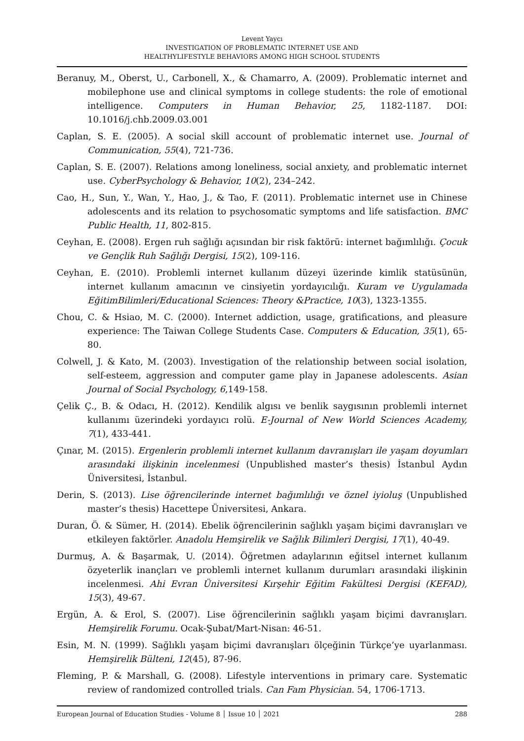Levent Yaycı
INVESTIGATION OF PROBLEMATIC INTERNET USE AND
HEALTHYLIFESTYLE BEHAVIORS AMONG HIGH SCHOOL STUDENTS
Beranuy, M., Oberst, U., Carbonell, X., & Chamarro, A. (2009). Problematic internet and mobilephone use and clinical symptoms in college students: the role of emotional intelligence. Computers in Human Behavior, 25, 1182-1187. DOI: 10.1016/j.chb.2009.03.001
Caplan, S. E. (2005). A social skill account of problematic internet use. Journal of Communication, 55(4), 721-736.
Caplan, S. E. (2007). Relations among loneliness, social anxiety, and problematic internet use. CyberPsychology & Behavior, 10(2), 234–242.
Cao, H., Sun, Y., Wan, Y., Hao, J., & Tao, F. (2011). Problematic internet use in Chinese adolescents and its relation to psychosomatic symptoms and life satisfaction. BMC Public Health, 11, 802-815.
Ceyhan, E. (2008). Ergen ruh sağlığı açısından bir risk faktörü: internet bağımlılığı. Çocuk ve Gençlik Ruh Sağlığı Dergisi, 15(2), 109-116.
Ceyhan, E. (2010). Problemli internet kullanım düzeyi üzerinde kimlik statüsünün, internet kullanım amacının ve cinsiyetin yordayıcılığı. Kuram ve Uygulamada EğitimBilimleri/Educational Sciences: Theory &Practice, 10(3), 1323-1355.
Chou, C. & Hsiao, M. C. (2000). Internet addiction, usage, gratifications, and pleasure experience: The Taiwan College Students Case. Computers & Education, 35(1), 65-80.
Colwell, J. & Kato, M. (2003). Investigation of the relationship between social isolation, self-esteem, aggression and computer game play in Japanese adolescents. Asian Journal of Social Psychology, 6,149-158.
Çelik Ç., B. & Odacı, H. (2012). Kendilik algısı ve benlik saygısının problemli internet kullanımı üzerindeki yordayıcı rolü. E-Journal of New World Sciences Academy, 7(1), 433-441.
Çınar, M. (2015). Ergenlerin problemli internet kullanım davranışları ile yaşam doyumları arasındaki ilişkinin incelenmesi (Unpublished master’s thesis) İstanbul Aydın Üniversitesi, İstanbul.
Derin, S. (2013). Lise öğrencilerinde internet bağımlılığı ve öznel iyioluş (Unpublished master’s thesis) Hacettepe Üniversitesi, Ankara.
Duran, Ö. & Sümer, H. (2014). Ebelik öğrencilerinin sağlıklı yaşam biçimi davranışları ve etkileyen faktörler. Anadolu Hemşirelik ve Sağlık Bilimleri Dergisi, 17(1), 40-49.
Durmuş, A. & Başarmak, U. (2014). Öğretmen adaylarının eğitsel internet kullanım özyeterlik inançları ve problemli internet kullanım durumları arasındaki ilişkinin incelenmesi. Ahi Evran Üniversitesi Kırşehir Eğitim Fakültesi Dergisi (KEFAD), 15(3), 49-67.
Ergün, A. & Erol, S. (2007). Lise öğrencilerinin sağlıklı yaşam biçimi davranışları. Hemşirelik Forumu. Ocak-Şubat/Mart-Nisan: 46-51.
Esin, M. N. (1999). Sağlıklı yaşam biçimi davranışları ölçeğinin Türkçe’ye uyarlanması. Hemşirelik Bülteni, 12(45), 87-96.
Fleming, P. & Marshall, G. (2008). Lifestyle interventions in primary care. Systematic review of randomized controlled trials. Can Fam Physician. 54, 1706-1713.
European Journal of Education Studies - Volume 8 │ Issue 10 │ 2021 288